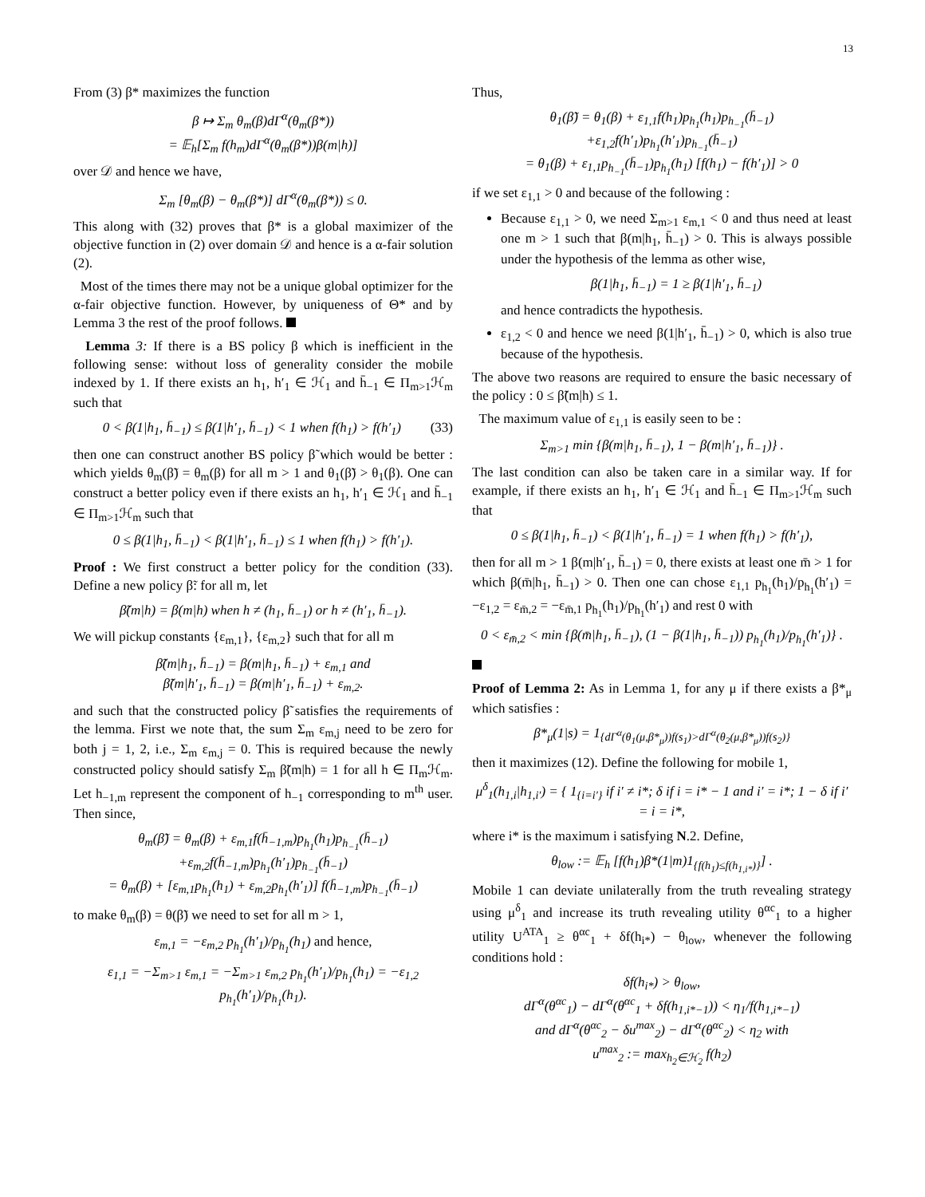13
From (3) β* maximizes the function
β ↦ Σ<sub>m</sub> θ<sub>m</sub>(β)dΓ<sup>α</sup>(θ<sub>m</sub>(β*))
= 𝔼<sub>h</sub>[Σ<sub>m</sub> f(h<sub>m</sub>)dΓ<sup>α</sup>(θ<sub>m</sub>(β*))β(m|h)]
over 𝒟 and hence we have,
Σ<sub>m</sub> [θ<sub>m</sub>(β) − θ<sub>m</sub>(β*)] dΓ<sup>α</sup>(θ<sub>m</sub>(β*)) ≤ 0.
This along with (32) proves that β* is a global maximizer of the objective function in (2) over domain 𝒟 and hence is a α-fair solution (2).
Most of the times there may not be a unique global optimizer for the α-fair objective function. However, by uniqueness of Θ* and by Lemma 3 the rest of the proof follows.
Lemma 3: If there is a BS policy β which is inefficient in the following sense: without loss of generality consider the mobile indexed by 1. If there exists an h<sub>1</sub>, h′<sub>1</sub> ∈ ℋ<sub>1</sub> and h̄<sub>−1</sub> ∈ Π<sub>m>1</sub>ℋ<sub>m</sub> such that
0 < β(1|h<sub>1</sub>, h̄<sub>−1</sub>) ≤ β(1|h′<sub>1</sub>, h̄<sub>−1</sub>) < 1 when f(h<sub>1</sub>) > f(h′<sub>1</sub>) (33)
then one can construct another BS policy β̃ which would be better : which yields θ<sub>m</sub>(β̃) = θ<sub>m</sub>(β) for all m > 1 and θ<sub>1</sub>(β̃) > θ<sub>1</sub>(β). One can construct a better policy even if there exists an h<sub>1</sub>, h′<sub>1</sub> ∈ ℋ<sub>1</sub> and h̄<sub>−1</sub> ∈ Π<sub>m>1</sub>ℋ<sub>m</sub> such that
0 ≤ β(1|h<sub>1</sub>, h̄<sub>−1</sub>) < β(1|h′<sub>1</sub>, h̄<sub>−1</sub>) ≤ 1 when f(h<sub>1</sub>) > f(h′<sub>1</sub>).
Proof : We first construct a better policy for the condition (33). Define a new policy β̃: for all m, let
β̃(m|h) = β(m|h) when h ≠ (h<sub>1</sub>, h̄<sub>−1</sub>) or h ≠ (h′<sub>1</sub>, h̄<sub>−1</sub>).
We will pickup constants {ε<sub>m,1</sub>}, {ε<sub>m,2</sub>} such that for all m
β̃(m|h<sub>1</sub>, h̄<sub>−1</sub>) = β(m|h<sub>1</sub>, h̄<sub>−1</sub>) + ε<sub>m,1</sub> and
β̃(m|h′<sub>1</sub>, h̄<sub>−1</sub>) = β(m|h′<sub>1</sub>, h̄<sub>−1</sub>) + ε<sub>m,2</sub>.
and such that the constructed policy β̃ satisfies the requirements of the lemma. First we note that, the sum Σ<sub>m</sub> ε<sub>m,j</sub> need to be zero for both j = 1, 2, i.e., Σ<sub>m</sub> ε<sub>m,j</sub> = 0. This is required because the newly constructed policy should satisfy Σ<sub>m</sub> β̃(m|h) = 1 for all h ∈ Π<sub>m</sub>ℋ<sub>m</sub>. Let h<sub>−1,m</sub> represent the component of h<sub>−1</sub> corresponding to m<sup>th</sup> user. Then since,
θ<sub>m</sub>(β̃) = θ<sub>m</sub>(β) + ε<sub>m,1</sub>f(h̄<sub>−1,m</sub>)p<sub>h<sub>1</sub></sub>(h<sub>1</sub>)p<sub>h<sub>−1</sub></sub>(h̄<sub>−1</sub>)
+ε<sub>m,2</sub>f(h̄<sub>−1,m</sub>)p<sub>h<sub>1</sub></sub>(h′<sub>1</sub>)p<sub>h<sub>−1</sub></sub>(h̄<sub>−1</sub>)
= θ<sub>m</sub>(β) + [ε<sub>m,1</sub>p<sub>h<sub>1</sub></sub>(h<sub>1</sub>) + ε<sub>m,2</sub>p<sub>h<sub>1</sub></sub>(h′<sub>1</sub>)] f(h̄<sub>−1,m</sub>)p<sub>h<sub>−1</sub></sub>(h̄<sub>−1</sub>)
to make θ<sub>m</sub>(β) = θ(β̃) we need to set for all m > 1,
ε<sub>m,1</sub> = −ε<sub>m,2</sub> p<sub>h<sub>1</sub></sub>(h′<sub>1</sub>)/p<sub>h<sub>1</sub></sub>(h<sub>1</sub>) and hence,
ε<sub>1,1</sub> = −Σ<sub>m>1</sub> ε<sub>m,1</sub> = −Σ<sub>m>1</sub> ε<sub>m,2</sub> p<sub>h<sub>1</sub></sub>(h′<sub>1</sub>)/p<sub>h<sub>1</sub></sub>(h<sub>1</sub>) = −ε<sub>1,2</sub> p<sub>h<sub>1</sub></sub>(h′<sub>1</sub>)/p<sub>h<sub>1</sub></sub>(h<sub>1</sub>).
Thus,
θ<sub>1</sub>(β̃) = θ<sub>1</sub>(β) + ε<sub>1,1</sub>f(h<sub>1</sub>)p<sub>h<sub>1</sub></sub>(h<sub>1</sub>)p<sub>h<sub>−1</sub></sub>(h̄<sub>−1</sub>)
+ε<sub>1,2</sub>f(h′<sub>1</sub>)p<sub>h<sub>1</sub></sub>(h′<sub>1</sub>)p<sub>h<sub>−1</sub></sub>(h̄<sub>−1</sub>)
= θ<sub>1</sub>(β) + ε<sub>1,1</sub>p<sub>h<sub>−1</sub></sub>(h̄<sub>−1</sub>)p<sub>h<sub>1</sub></sub>(h<sub>1</sub>) [f(h<sub>1</sub>) − f(h′<sub>1</sub>)] > 0
if we set ε<sub>1,1</sub> > 0 and because of the following :
Because ε<sub>1,1</sub> > 0, we need Σ<sub>m>1</sub> ε<sub>m,1</sub> < 0 and thus need at least one m > 1 such that β(m|h<sub>1</sub>, h̄<sub>−1</sub>) > 0. This is always possible under the hypothesis of the lemma as other wise,
β(1|h<sub>1</sub>, h̄<sub>−1</sub>) = 1 ≥ β(1|h′<sub>1</sub>, h̄<sub>−1</sub>)
and hence contradicts the hypothesis.
ε<sub>1,2</sub> < 0 and hence we need β(1|h′<sub>1</sub>, h̄<sub>−1</sub>) > 0, which is also true because of the hypothesis.
The above two reasons are required to ensure the basic necessary of the policy : 0 ≤ β̃(m|h) ≤ 1.
The maximum value of ε<sub>1,1</sub> is easily seen to be :
Σ<sub>m>1</sub> min {β(m|h<sub>1</sub>, h̄<sub>−1</sub>), 1 − β(m|h′<sub>1</sub>, h̄<sub>−1</sub>)} .
The last condition can also be taken care in a similar way. If for example, if there exists an h<sub>1</sub>, h′<sub>1</sub> ∈ ℋ<sub>1</sub> and h̄<sub>−1</sub> ∈ Π<sub>m>1</sub>ℋ<sub>m</sub> such that
0 ≤ β(1|h<sub>1</sub>, h̄<sub>−1</sub>) < β(1|h′<sub>1</sub>, h̄<sub>−1</sub>) = 1 when f(h<sub>1</sub>) > f(h′<sub>1</sub>),
then for all m > 1 β(m|h′<sub>1</sub>, h̄<sub>−1</sub>) = 0, there exists at least one m̄ > 1 for which β(m̄|h<sub>1</sub>, h̄<sub>−1</sub>) > 0. Then one can chose ε<sub>1,1</sub> p<sub>h<sub>1</sub></sub>(h<sub>1</sub>)/p<sub>h<sub>1</sub></sub>(h′<sub>1</sub>) = −ε<sub>1,2</sub> = ε<sub>m̄,2</sub> = −ε<sub>m̄,1</sub> p<sub>h<sub>1</sub></sub>(h<sub>1</sub>)/p<sub>h<sub>1</sub></sub>(h′<sub>1</sub>) and rest 0 with
0 < ε<sub>m̄,2</sub> < min {β(m̄|h<sub>1</sub>, h̄<sub>−1</sub>), (1 − β(1|h<sub>1</sub>, h̄<sub>−1</sub>)) p<sub>h<sub>1</sub></sub>(h<sub>1</sub>)/p<sub>h<sub>1</sub></sub>(h′<sub>1</sub>)} .
Proof of Lemma 2: As in Lemma 1, for any μ if there exists a β*<sub>μ</sub> which satisfies :
β*<sub>μ</sub>(1|s) = 1<sub>{dΓ<sup>α</sup>(θ<sub>1</sub>(μ,β*<sub>μ</sub>))f(s<sub>1</sub>)>dΓ<sup>α</sup>(θ<sub>2</sub>(μ,β*<sub>μ</sub>))f(s<sub>2</sub>)}</sub>
then it maximizes (12). Define the following for mobile 1,
μ<sup>δ</sup><sub>1</sub>(h<sub>1,i</sub>|h<sub>1,i′</sub>) = { 1<sub>{i=i′}</sub> if i′ ≠ i*; δ if i = i* − 1 and i′ = i*; 1 − δ if i′ = i = i*,
where i* is the maximum i satisfying N.2. Define,
θ<sub>low</sub> := 𝔼<sub>h</sub> [f(h<sub>1</sub>)β*(1|m)1<sub>{f(h<sub>1</sub>)≤f(h<sub>1,i*</sub>)}</sub>] .
Mobile 1 can deviate unilaterally from the truth revealing strategy using μ<sup>δ</sup><sub>1</sub> and increase its truth revealing utility θ<sup>αc</sup><sub>1</sub> to a higher utility U<sup>ATA</sup><sub>1</sub> ≥ θ<sup>αc</sup><sub>1</sub> + δf(h<sub>i*</sub>) − θ<sub>low</sub>, whenever the following conditions hold :
δf(h<sub>i*</sub>) > θ<sub>low</sub>,
dΓ<sup>α</sup>(θ<sup>αc</sup><sub>1</sub>) − dΓ<sup>α</sup>(θ<sup>αc</sup><sub>1</sub> + δf(h<sub>1,i*−1</sub>)) < η<sub>1</sub>/f(h<sub>1,i*−1</sub>)
and dΓ<sup>α</sup>(θ<sup>αc</sup><sub>2</sub> − δu<sup>max</sup><sub>2</sub>) − dΓ<sup>α</sup>(θ<sup>αc</sup><sub>2</sub>) < η<sub>2</sub> with
u<sup>max</sup><sub>2</sub> := max<sub>h<sub>2</sub>∈ℋ<sub>2</sub></sub> f(h<sub>2</sub>)